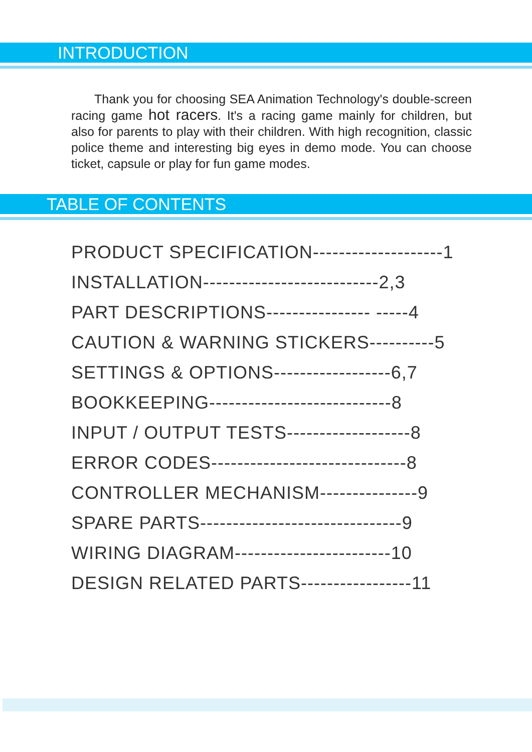INTRODUCTION
Thank you for choosing SEA Animation Technology's double-screen racing game hot racers. It's a racing game mainly for children, but also for parents to play with their children. With high recognition, classic police theme and interesting big eyes in demo mode. You can choose ticket, capsule or play for fun game modes.
TABLE OF CONTENTS
PRODUCT SPECIFICATION--------------------1
INSTALLATION---------------------------2,3
PART DESCRIPTIONS---------------- -----4
CAUTION & WARNING STICKERS----------5
SETTINGS & OPTIONS------------------6,7
BOOKKEEPING----------------------------8
INPUT / OUTPUT TESTS-------------------8
ERROR CODES------------------------------8
CONTROLLER MECHANISM---------------9
SPARE PARTS-------------------------------9
WIRING DIAGRAM------------------------10
DESIGN RELATED PARTS-----------------11